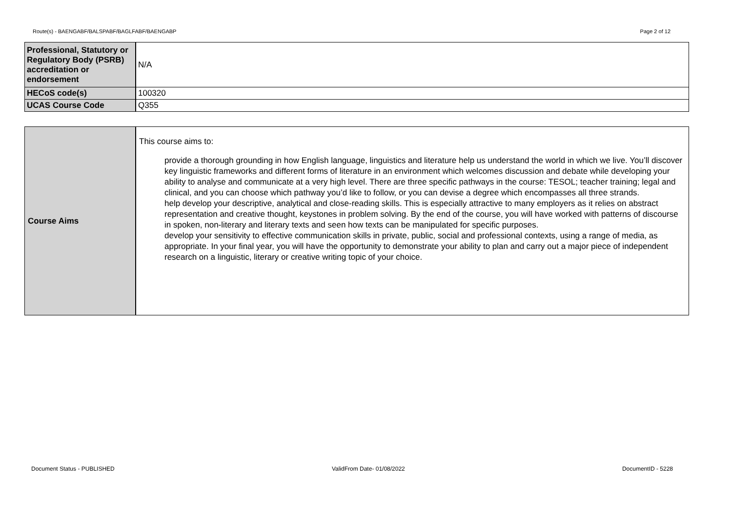Route(s) - BAENGABF/BALSPABF/BAGLFABF/BAENGABP Page 2 of 12
| Professional, Statutory or Regulatory Body (PSRB) accreditation or endorsement | N/A |
| HECoS code(s) | 100320 |
| UCAS Course Code | Q355 |
| Course Aims | This course aims to: provide a thorough grounding in how English language, linguistics and literature help us understand the world in which we live. You’ll discover key linguistic frameworks and different forms of literature in an environment which welcomes discussion and debate while developing your ability to analyse and communicate at a very high level. There are three specific pathways in the course: TESOL; teacher training; legal and clinical, and you can choose which pathway you’d like to follow, or you can devise a degree which encompasses all three strands. help develop your descriptive, analytical and close-reading skills. This is especially attractive to many employers as it relies on abstract representation and creative thought, keystones in problem solving. By the end of the course, you will have worked with patterns of discourse in spoken, non-literary and literary texts and seen how texts can be manipulated for specific purposes. develop your sensitivity to effective communication skills in private, public, social and professional contexts, using a range of media, as appropriate. In your final year, you will have the opportunity to demonstrate your ability to plan and carry out a major piece of independent research on a linguistic, literary or creative writing topic of your choice. |
Document Status - PUBLISHED ValidFrom Date- 01/08/2022 DocumentID - 5228